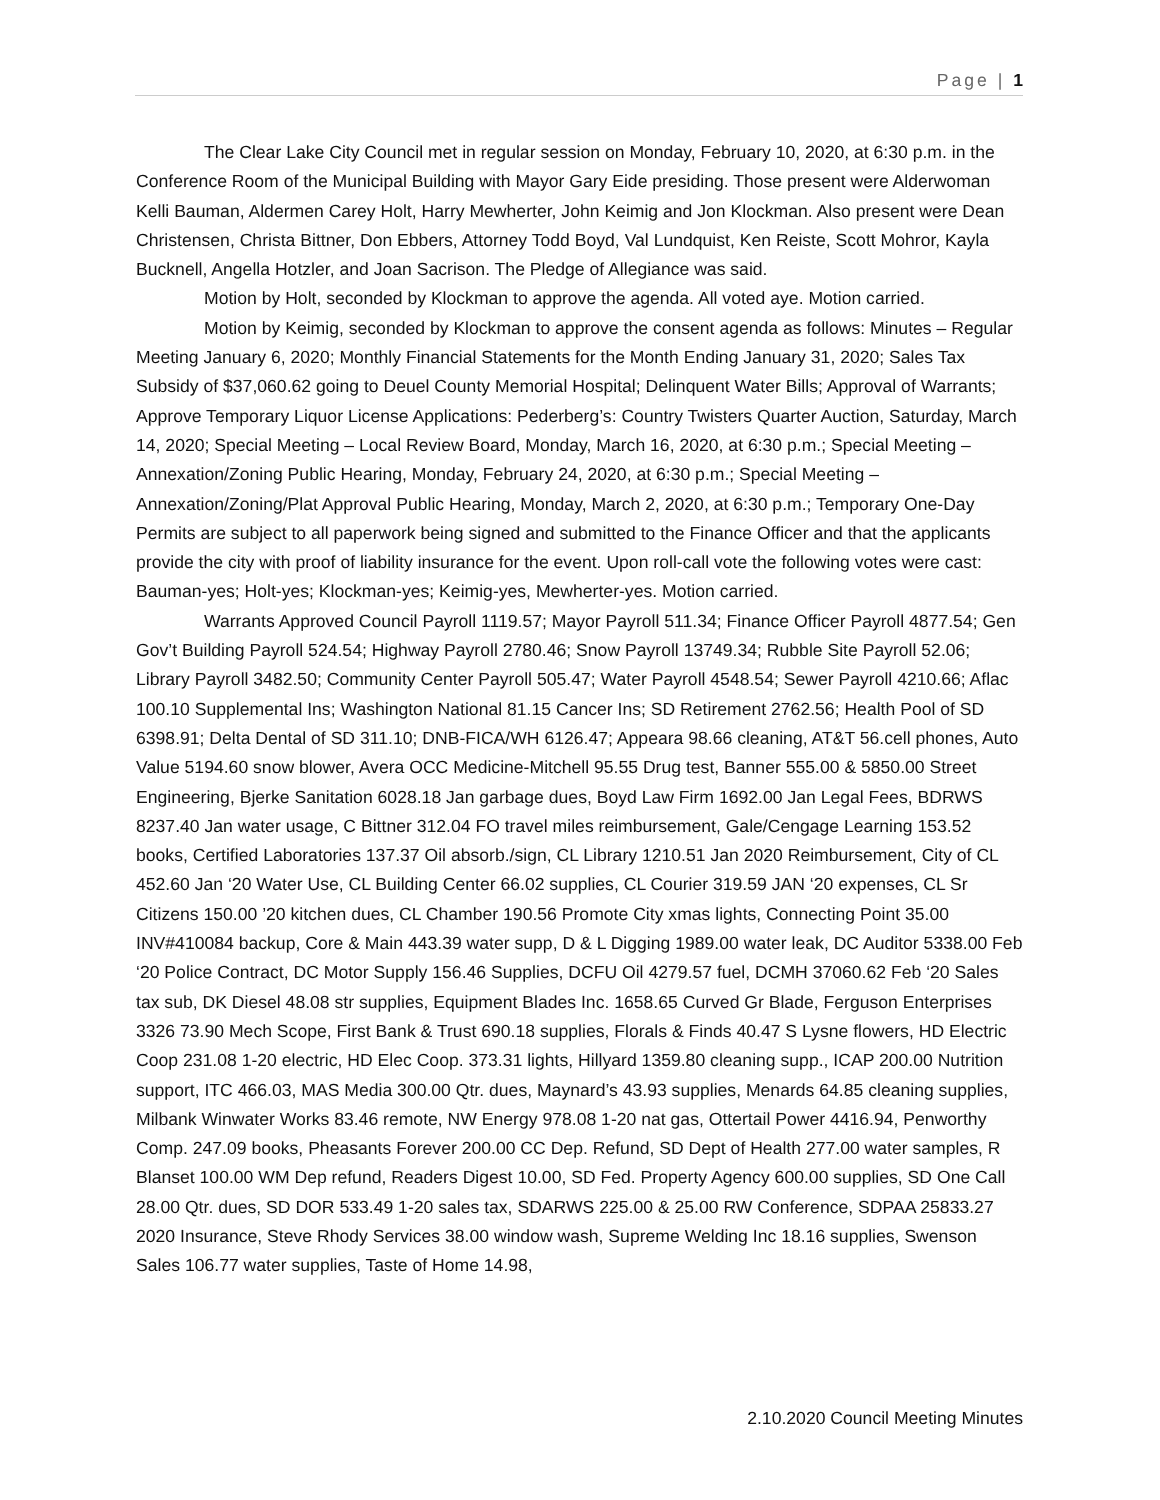Page | 1
The Clear Lake City Council met in regular session on Monday, February 10, 2020, at 6:30 p.m. in the Conference Room of the Municipal Building with Mayor Gary Eide presiding. Those present were Alderwoman Kelli Bauman, Aldermen Carey Holt, Harry Mewherter, John Keimig and Jon Klockman. Also present were Dean Christensen, Christa Bittner, Don Ebbers, Attorney Todd Boyd, Val Lundquist, Ken Reiste, Scott Mohror, Kayla Bucknell, Angella Hotzler, and Joan Sacrison. The Pledge of Allegiance was said.
Motion by Holt, seconded by Klockman to approve the agenda. All voted aye. Motion carried.
Motion by Keimig, seconded by Klockman to approve the consent agenda as follows: Minutes – Regular Meeting January 6, 2020; Monthly Financial Statements for the Month Ending January 31, 2020; Sales Tax Subsidy of $37,060.62 going to Deuel County Memorial Hospital; Delinquent Water Bills; Approval of Warrants; Approve Temporary Liquor License Applications: Pederberg’s: Country Twisters Quarter Auction, Saturday, March 14, 2020; Special Meeting – Local Review Board, Monday, March 16, 2020, at 6:30 p.m.; Special Meeting – Annexation/Zoning Public Hearing, Monday, February 24, 2020, at 6:30 p.m.; Special Meeting – Annexation/Zoning/Plat Approval Public Hearing, Monday, March 2, 2020, at 6:30 p.m.; Temporary One-Day Permits are subject to all paperwork being signed and submitted to the Finance Officer and that the applicants provide the city with proof of liability insurance for the event. Upon roll-call vote the following votes were cast: Bauman-yes; Holt-yes; Klockman-yes; Keimig-yes, Mewherter-yes. Motion carried.
Warrants Approved Council Payroll 1119.57; Mayor Payroll 511.34; Finance Officer Payroll 4877.54; Gen Gov’t Building Payroll 524.54; Highway Payroll 2780.46; Snow Payroll 13749.34; Rubble Site Payroll 52.06; Library Payroll 3482.50; Community Center Payroll 505.47; Water Payroll 4548.54; Sewer Payroll 4210.66; Aflac 100.10 Supplemental Ins; Washington National 81.15 Cancer Ins; SD Retirement 2762.56; Health Pool of SD 6398.91; Delta Dental of SD 311.10; DNB-FICA/WH 6126.47; Appeara 98.66 cleaning, AT&T 56.cell phones, Auto Value 5194.60 snow blower, Avera OCC Medicine-Mitchell 95.55 Drug test, Banner 555.00 & 5850.00 Street Engineering, Bjerke Sanitation 6028.18 Jan garbage dues, Boyd Law Firm 1692.00 Jan Legal Fees, BDRWS 8237.40 Jan water usage, C Bittner 312.04 FO travel miles reimbursement, Gale/Cengage Learning 153.52 books, Certified Laboratories 137.37 Oil absorb./sign, CL Library 1210.51 Jan 2020 Reimbursement, City of CL 452.60 Jan ‘20 Water Use, CL Building Center 66.02 supplies, CL Courier 319.59 JAN ‘20 expenses, CL Sr Citizens 150.00 ’20 kitchen dues, CL Chamber 190.56 Promote City xmas lights, Connecting Point 35.00 INV#410084 backup, Core & Main 443.39 water supp, D & L Digging 1989.00 water leak, DC Auditor 5338.00 Feb ‘20 Police Contract, DC Motor Supply 156.46 Supplies, DCFU Oil 4279.57 fuel, DCMH 37060.62 Feb ‘20 Sales tax sub, DK Diesel 48.08 str supplies, Equipment Blades Inc. 1658.65 Curved Gr Blade, Ferguson Enterprises 3326 73.90 Mech Scope, First Bank & Trust 690.18 supplies, Florals & Finds 40.47 S Lysne flowers, HD Electric Coop 231.08 1-20 electric, HD Elec Coop. 373.31 lights, Hillyard 1359.80 cleaning supp., ICAP 200.00 Nutrition support, ITC 466.03, MAS Media 300.00 Qtr. dues, Maynard’s 43.93 supplies, Menards 64.85 cleaning supplies, Milbank Winwater Works 83.46 remote, NW Energy 978.08 1-20 nat gas, Ottertail Power 4416.94, Penworthy Comp. 247.09 books, Pheasants Forever 200.00 CC Dep. Refund, SD Dept of Health 277.00 water samples, R Blanset 100.00 WM Dep refund, Readers Digest 10.00, SD Fed. Property Agency 600.00 supplies, SD One Call 28.00 Qtr. dues, SD DOR 533.49 1-20 sales tax, SDARWS 225.00 & 25.00 RW Conference, SDPAA 25833.27 2020 Insurance, Steve Rhody Services 38.00 window wash, Supreme Welding Inc 18.16 supplies, Swenson Sales 106.77 water supplies, Taste of Home 14.98,
2.10.2020 Council Meeting Minutes